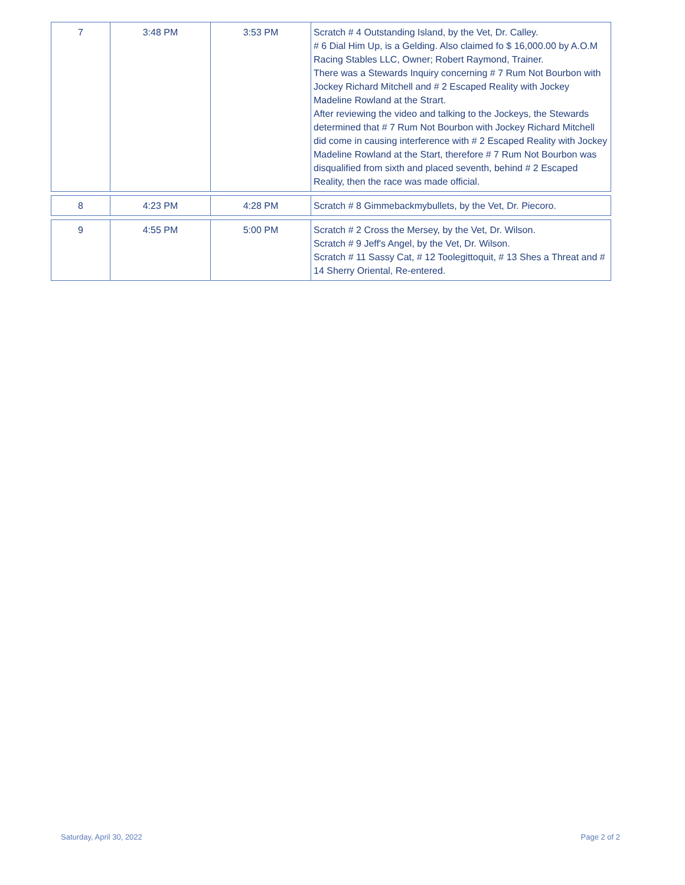| 7 | 3:48 PM | 3:53 PM | Scratch # 4 Outstanding Island, by the Vet, Dr. Calley. # 6 Dial Him Up, is a Gelding. Also claimed fo $ 16,000.00 by A.O.M Racing Stables LLC, Owner; Robert Raymond, Trainer. There was a Stewards Inquiry concerning # 7 Rum Not Bourbon with Jockey Richard Mitchell and # 2 Escaped Reality with Jockey Madeline Rowland at the Strart. After reviewing the video and talking to the Jockeys, the Stewards determined that # 7 Rum Not Bourbon with Jockey Richard Mitchell did come in causing interference with # 2 Escaped Reality with Jockey Madeline Rowland at the Start, therefore # 7 Rum Not Bourbon was disqualified from sixth and placed seventh, behind # 2 Escaped Reality, then the race was made official. |
| 8 | 4:23 PM | 4:28 PM | Scratch # 8 Gimmebackmybullets, by the Vet, Dr. Piecoro. |
| 9 | 4:55 PM | 5:00 PM | Scratch # 2 Cross the Mersey, by the Vet, Dr. Wilson. Scratch # 9 Jeff's Angel, by the Vet, Dr. Wilson. Scratch # 11 Sassy Cat, # 12 Toolegittoquit, # 13 Shes a Threat and # 14 Sherry Oriental, Re-entered. |
Saturday, April 30, 2022 Page 2 of 2